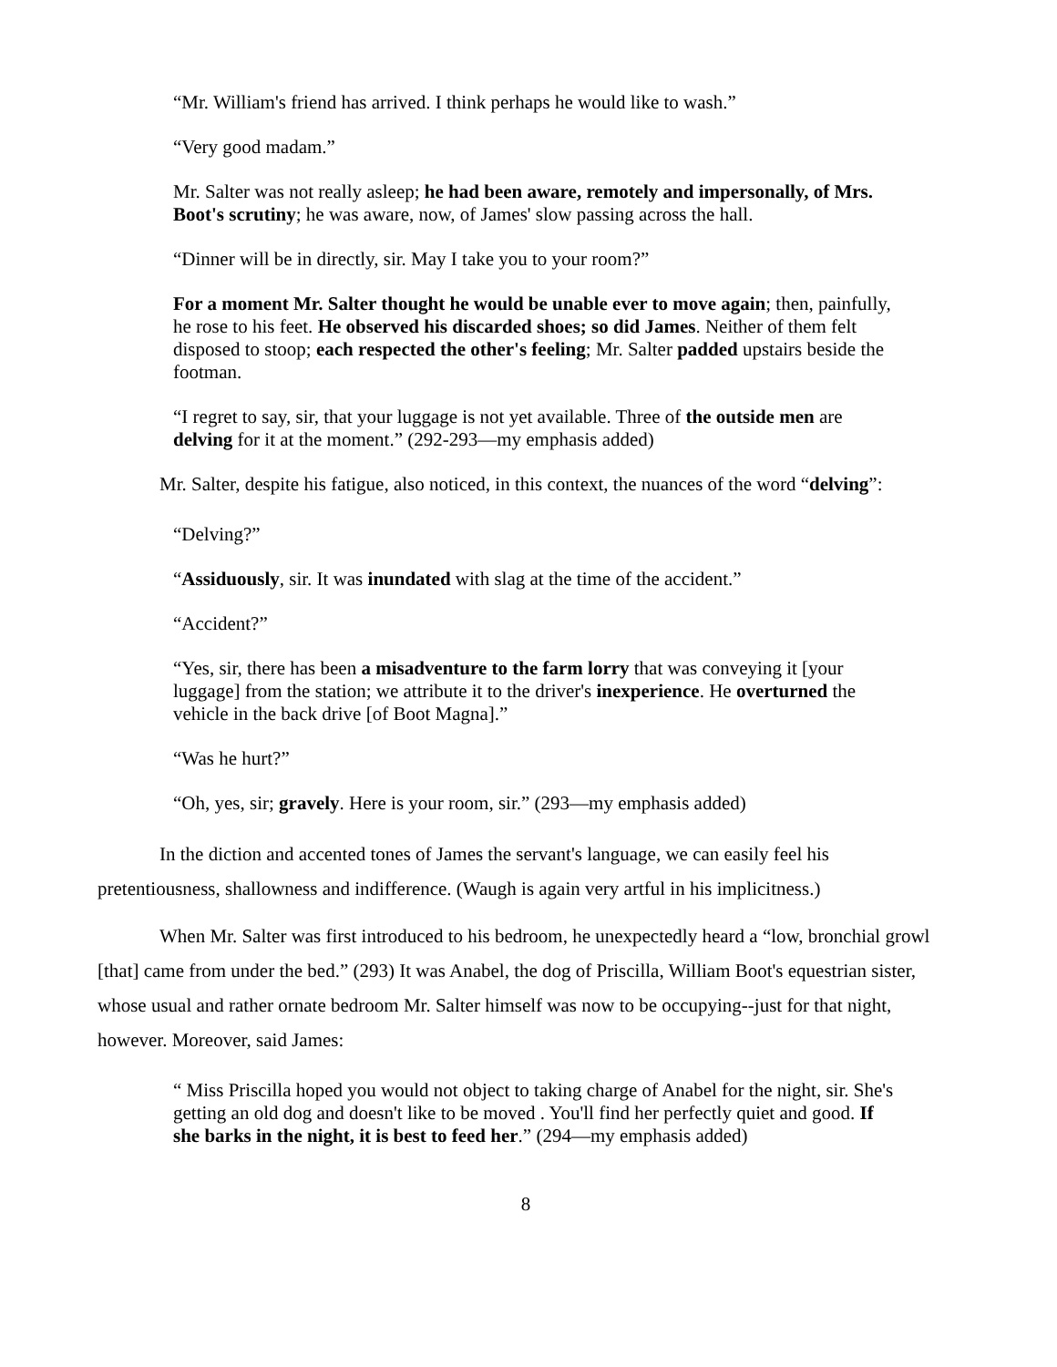“Mr. William's friend has arrived. I think perhaps he would like to wash.”
“Very good madam.”
Mr. Salter was not really asleep; he had been aware, remotely and impersonally, of Mrs. Boot's scrutiny; he was aware, now, of James' slow passing across the hall.
“Dinner will be in directly, sir. May I take you to your room?”
For a moment Mr. Salter thought he would be unable ever to move again; then, painfully, he rose to his feet. He observed his discarded shoes; so did James. Neither of them felt disposed to stoop; each respected the other's feeling; Mr. Salter padded upstairs beside the footman.
“I regret to say, sir, that your luggage is not yet available. Three of the outside men are delving for it at the moment.” (292-293—my emphasis added)
Mr. Salter, despite his fatigue, also noticed, in this context, the nuances of the word “delving”:
“Delving?”
“Assiduously, sir. It was inundated with slag at the time of the accident.”
“Accident?”
“Yes, sir, there has been a misadventure to the farm lorry that was conveying it [your luggage] from the station; we attribute it to the driver's inexperience. He overturned the vehicle in the back drive [of Boot Magna].”
“Was he hurt?”
“Oh, yes, sir; gravely. Here is your room, sir.” (293—my emphasis added)
In the diction and accented tones of James the servant's language, we can easily feel his pretentiousness, shallowness and indifference. (Waugh is again very artful in his implicitness.)
When Mr. Salter was first introduced to his bedroom, he unexpectedly heard a “low, bronchial growl [that] came from under the bed.” (293) It was Anabel, the dog of Priscilla, William Boot's equestrian sister, whose usual and rather ornate bedroom Mr. Salter himself was now to be occupying--just for that night, however. Moreover, said James:
“ Miss Priscilla hoped you would not object to taking charge of Anabel for the night, sir. She's getting an old dog and doesn't like to be moved . You'll find her perfectly quiet and good. If she barks in the night, it is best to feed her.” (294—my emphasis added)
8